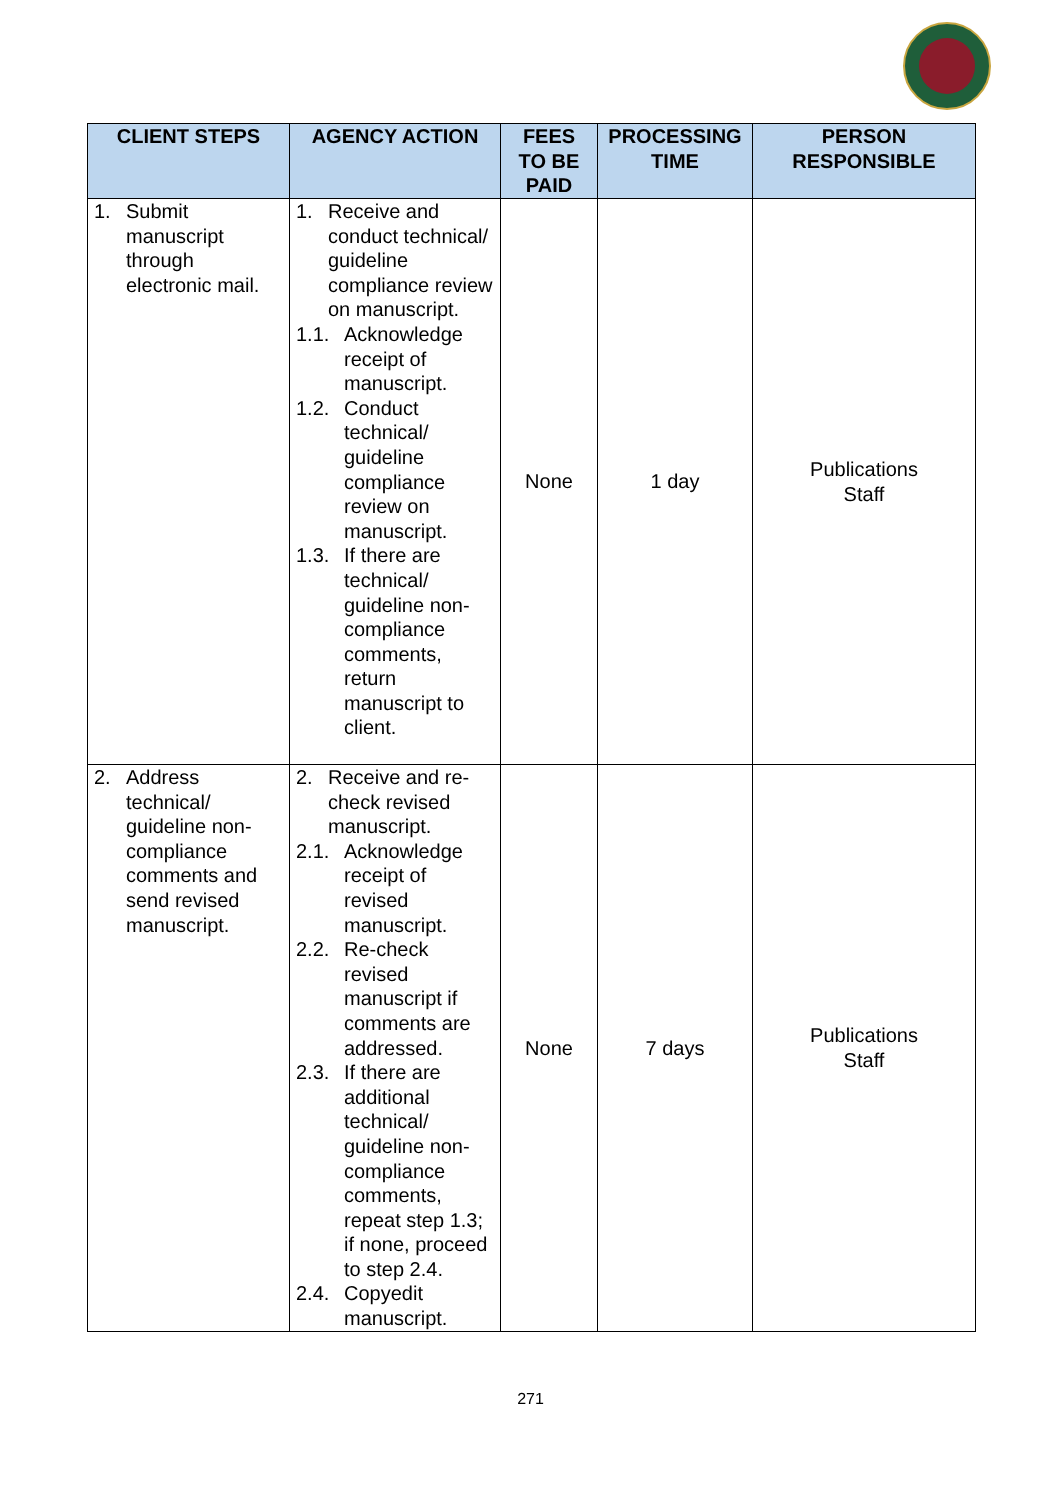| CLIENT STEPS | AGENCY ACTION | FEES TO BE PAID | PROCESSING TIME | PERSON RESPONSIBLE |
| --- | --- | --- | --- | --- |
| 1. Submit manuscript through electronic mail. | 1. Receive and conduct technical/ guideline compliance review on manuscript. 1.1. Acknowledge receipt of manuscript. 1.2. Conduct technical/ guideline compliance review on manuscript. 1.3. If there are technical/ guideline non-compliance comments, return manuscript to client. | None | 1 day | Publications Staff |
| 2. Address technical/ guideline non-compliance comments and send revised manuscript. | 2. Receive and re-check revised manuscript. 2.1. Acknowledge receipt of revised manuscript. 2.2. Re-check revised manuscript if comments are addressed. 2.3. If there are additional technical/ guideline non-compliance comments, repeat step 1.3; if none, proceed to step 2.4. 2.4. Copyedit manuscript. | None | 7 days | Publications Staff |
271